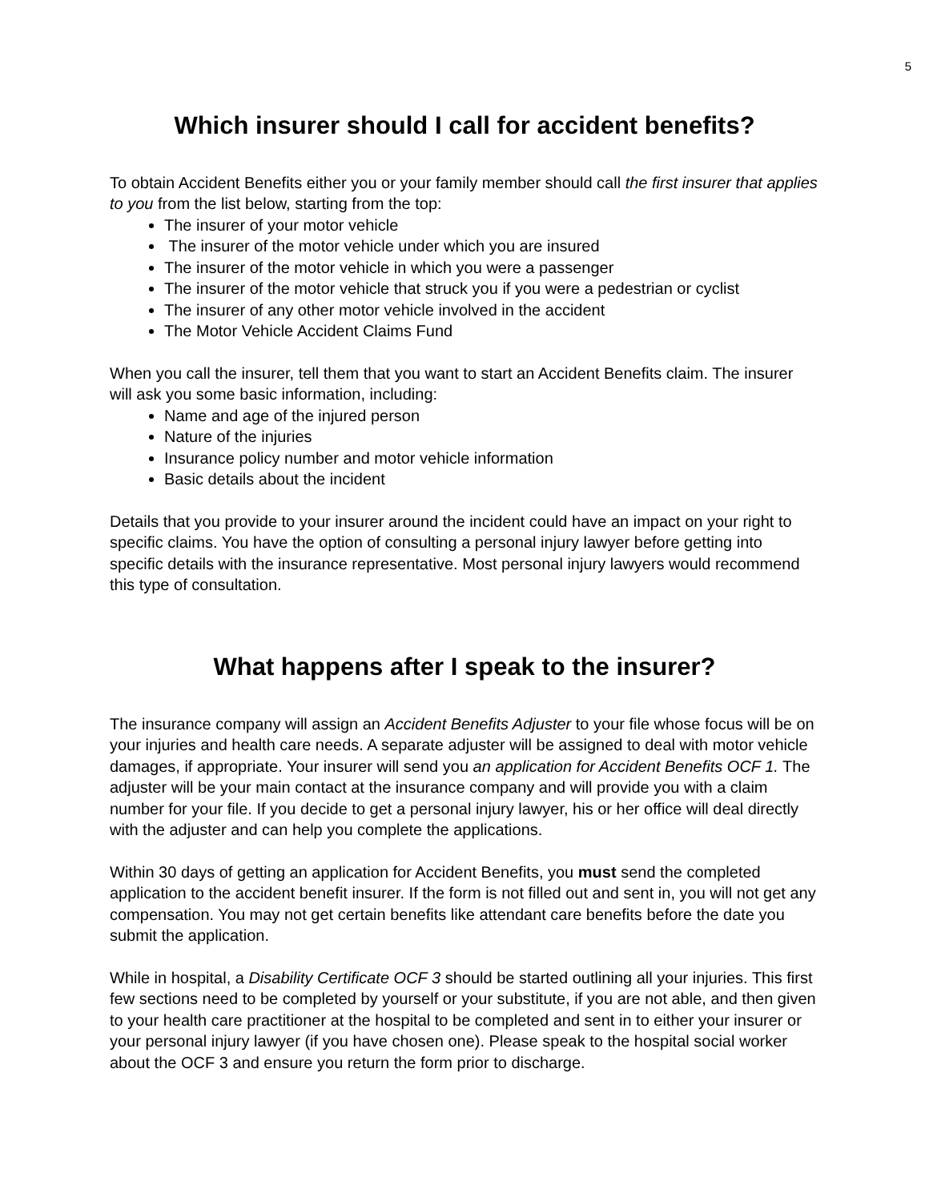5
Which insurer should I call for accident benefits?
To obtain Accident Benefits either you or your family member should call the first insurer that applies to you from the list below, starting from the top:
The insurer of your motor vehicle
The insurer of the motor vehicle under which you are insured
The insurer of the motor vehicle in which you were a passenger
The insurer of the motor vehicle that struck you if you were a pedestrian or cyclist
The insurer of any other motor vehicle involved in the accident
The Motor Vehicle Accident Claims Fund
When you call the insurer, tell them that you want to start an Accident Benefits claim. The insurer will ask you some basic information, including:
Name and age of the injured person
Nature of the injuries
Insurance policy number and motor vehicle information
Basic details about the incident
Details that you provide to your insurer around the incident could have an impact on your right to specific claims. You have the option of consulting a personal injury lawyer before getting into specific details with the insurance representative. Most personal injury lawyers would recommend this type of consultation.
What happens after I speak to the insurer?
The insurance company will assign an Accident Benefits Adjuster to your file whose focus will be on your injuries and health care needs. A separate adjuster will be assigned to deal with motor vehicle damages, if appropriate. Your insurer will send you an application for Accident Benefits OCF 1. The adjuster will be your main contact at the insurance company and will provide you with a claim number for your file. If you decide to get a personal injury lawyer, his or her office will deal directly with the adjuster and can help you complete the applications.
Within 30 days of getting an application for Accident Benefits, you must send the completed application to the accident benefit insurer. If the form is not filled out and sent in, you will not get any compensation. You may not get certain benefits like attendant care benefits before the date you submit the application.
While in hospital, a Disability Certificate OCF 3 should be started outlining all your injuries. This first few sections need to be completed by yourself or your substitute, if you are not able, and then given to your health care practitioner at the hospital to be completed and sent in to either your insurer or your personal injury lawyer (if you have chosen one). Please speak to the hospital social worker about the OCF 3 and ensure you return the form prior to discharge.